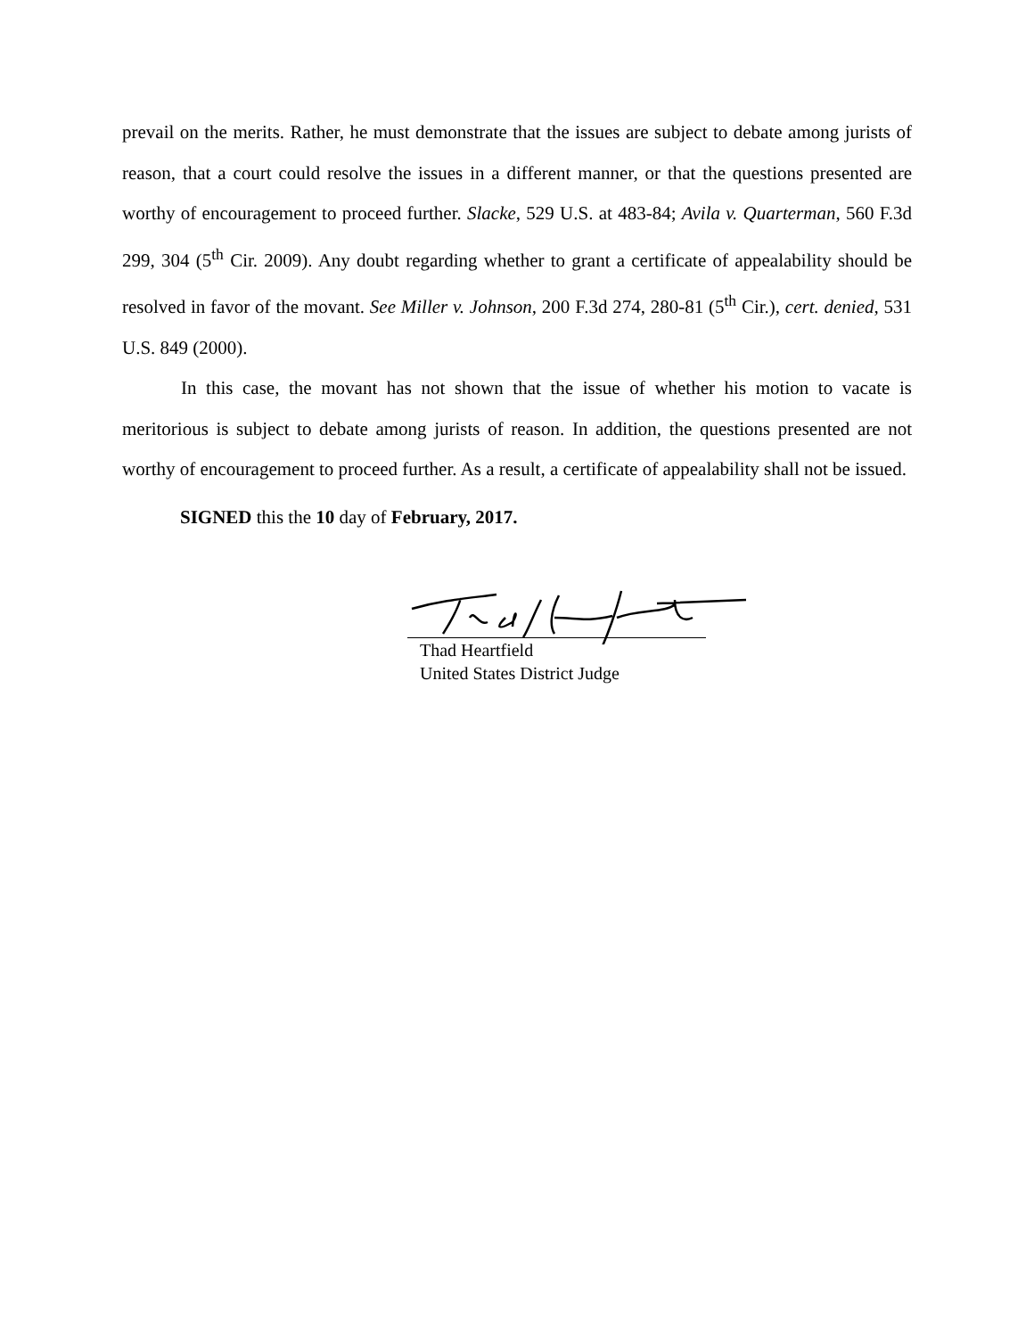prevail on the merits. Rather, he must demonstrate that the issues are subject to debate among jurists of reason, that a court could resolve the issues in a different manner, or that the questions presented are worthy of encouragement to proceed further. Slacke, 529 U.S. at 483-84; Avila v. Quarterman, 560 F.3d 299, 304 (5<sup>th</sup> Cir. 2009). Any doubt regarding whether to grant a certificate of appealability should be resolved in favor of the movant. See Miller v. Johnson, 200 F.3d 274, 280-81 (5<sup>th</sup> Cir.), cert. denied, 531 U.S. 849 (2000).
In this case, the movant has not shown that the issue of whether his motion to vacate is meritorious is subject to debate among jurists of reason. In addition, the questions presented are not worthy of encouragement to proceed further. As a result, a certificate of appealability shall not be issued.
SIGNED this the 10 day of February, 2017.
Thad Heartfield
United States District Judge